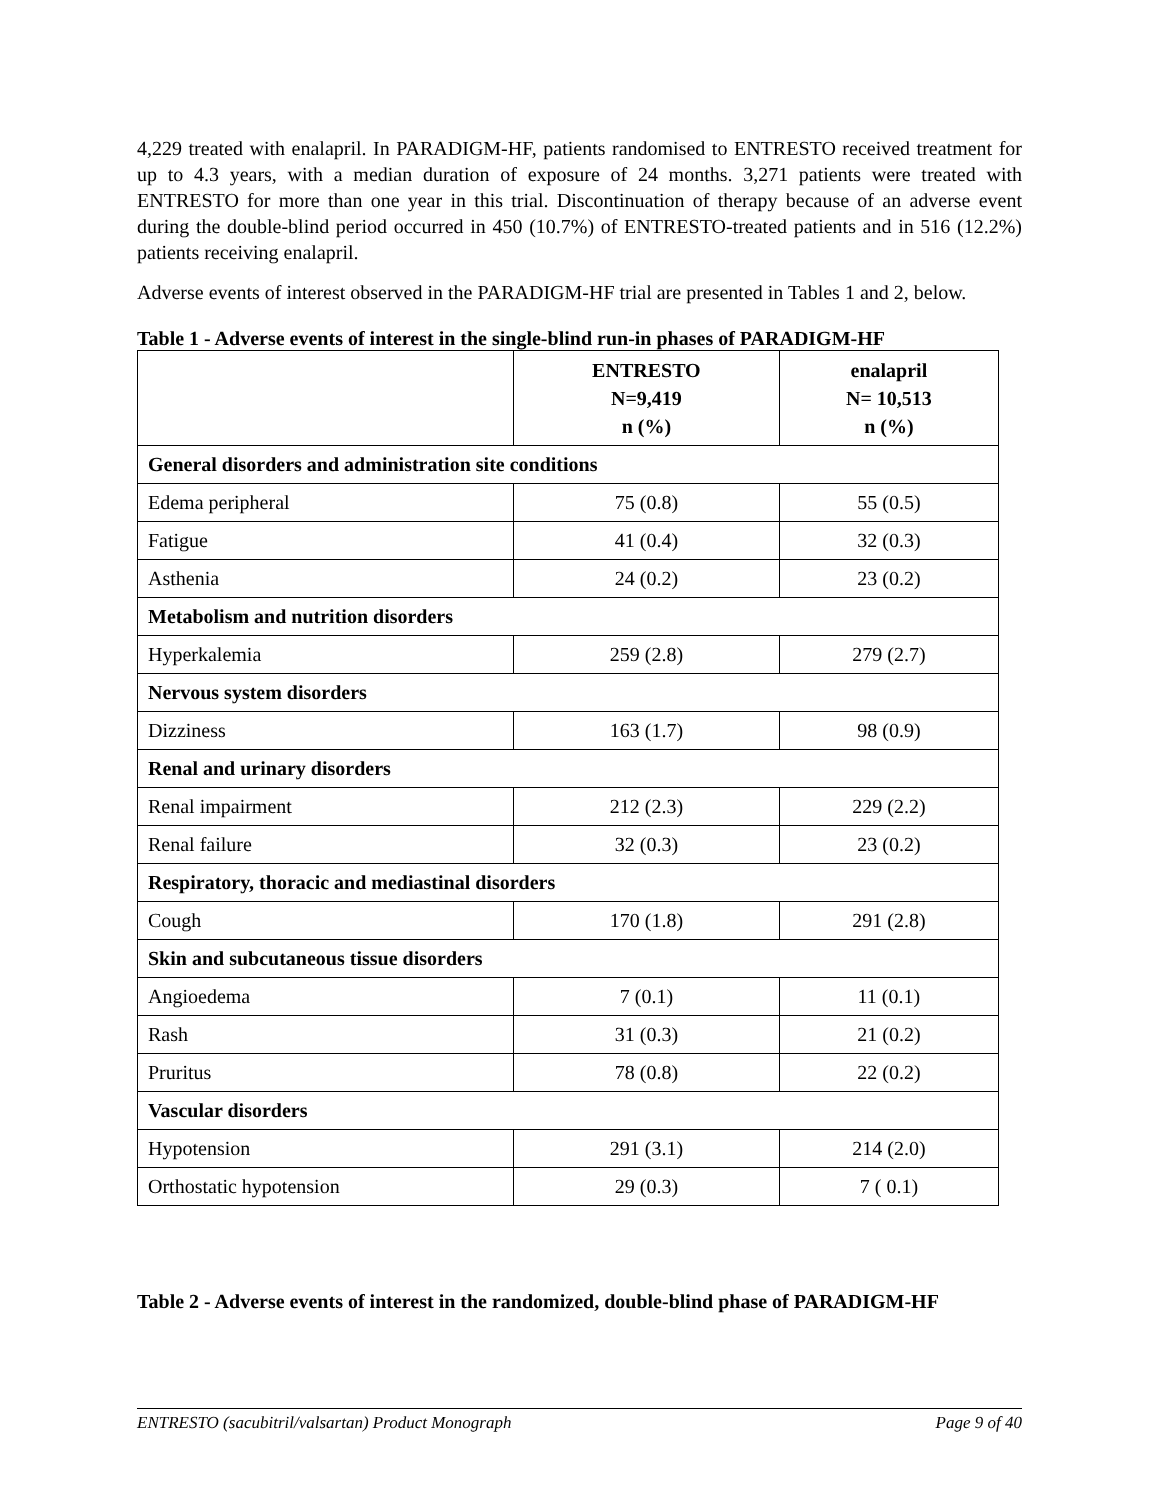4,229 treated with enalapril. In PARADIGM-HF, patients randomised to ENTRESTO received treatment for up to 4.3 years, with a median duration of exposure of 24 months. 3,271 patients were treated with ENTRESTO for more than one year in this trial. Discontinuation of therapy because of an adverse event during the double-blind period occurred in 450 (10.7%) of ENTRESTO-treated patients and in 516 (12.2%) patients receiving enalapril.
Adverse events of interest observed in the PARADIGM-HF trial are presented in Tables 1 and 2, below.
Table 1 - Adverse events of interest in the single-blind run-in phases of PARADIGM-HF
| | ENTRESTO N=9,419 n (%) | enalapril N= 10,513 n (%) |
| --- | --- | --- |
| General disorders and administration site conditions | | |
| Edema peripheral | 75 (0.8) | 55 (0.5) |
| Fatigue | 41 (0.4) | 32 (0.3) |
| Asthenia | 24 (0.2) | 23 (0.2) |
| Metabolism and nutrition disorders | | |
| Hyperkalemia | 259 (2.8) | 279 (2.7) |
| Nervous system disorders | | |
| Dizziness | 163 (1.7) | 98 (0.9) |
| Renal and urinary disorders | | |
| Renal impairment | 212 (2.3) | 229 (2.2) |
| Renal failure | 32 (0.3) | 23 (0.2) |
| Respiratory, thoracic and mediastinal disorders | | |
| Cough | 170 (1.8) | 291 (2.8) |
| Skin and subcutaneous tissue disorders | | |
| Angioedema | 7 (0.1) | 11 (0.1) |
| Rash | 31 (0.3) | 21 (0.2) |
| Pruritus | 78 (0.8) | 22 (0.2) |
| Vascular disorders | | |
| Hypotension | 291 (3.1) | 214 (2.0) |
| Orthostatic hypotension | 29 (0.3) | 7 ( 0.1) |
Table 2 - Adverse events of interest in the randomized, double-blind phase of PARADIGM-HF
ENTRESTO (sacubitril/valsartan) Product Monograph Page 9 of 40